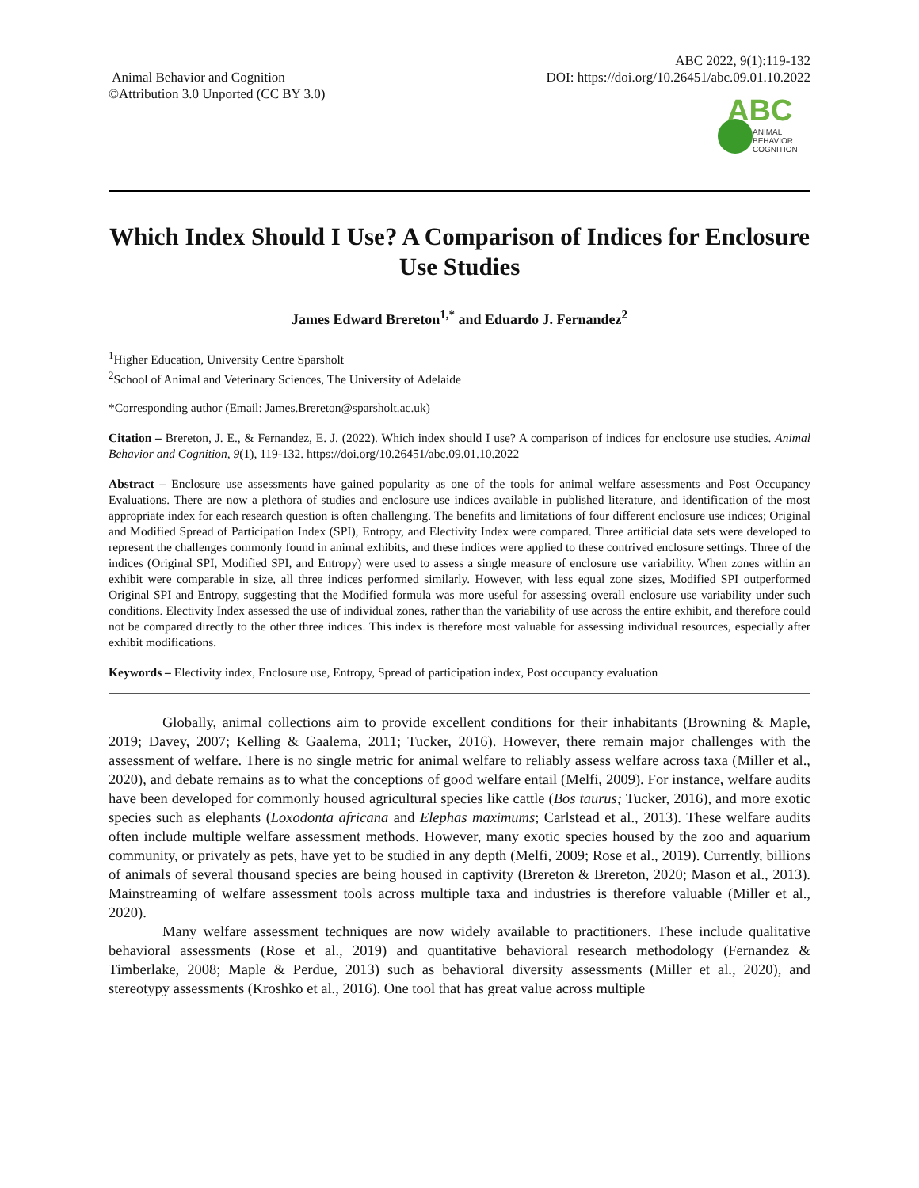Animal Behavior and Cognition
©Attribution 3.0 Unported (CC BY 3.0)
ABC 2022, 9(1):119-132
DOI: https://doi.org/10.26451/abc.09.01.10.2022
ABC
ANIMAL
BEHAVIOR
COGNITION
Which Index Should I Use? A Comparison of Indices for Enclosure Use Studies
James Edward Brereton<sup>1,*</sup> and Eduardo J. Fernandez<sup>2</sup>
<sup>1</sup> Higher Education, University Centre Sparsholt
<sup>2</sup> School of Animal and Veterinary Sciences, The University of Adelaide
*Corresponding author (Email: James.Brereton@sparsholt.ac.uk)
Citation – Brereton, J. E., & Fernandez, E. J. (2022). Which index should I use? A comparison of indices for enclosure use studies. Animal Behavior and Cognition, 9(1), 119-132. https://doi.org/10.26451/abc.09.01.10.2022
Abstract – Enclosure use assessments have gained popularity as one of the tools for animal welfare assessments and Post Occupancy Evaluations. There are now a plethora of studies and enclosure use indices available in published literature, and identification of the most appropriate index for each research question is often challenging. The benefits and limitations of four different enclosure use indices; Original and Modified Spread of Participation Index (SPI), Entropy, and Electivity Index were compared. Three artificial data sets were developed to represent the challenges commonly found in animal exhibits, and these indices were applied to these contrived enclosure settings. Three of the indices (Original SPI, Modified SPI, and Entropy) were used to assess a single measure of enclosure use variability. When zones within an exhibit were comparable in size, all three indices performed similarly. However, with less equal zone sizes, Modified SPI outperformed Original SPI and Entropy, suggesting that the Modified formula was more useful for assessing overall enclosure use variability under such conditions. Electivity Index assessed the use of individual zones, rather than the variability of use across the entire exhibit, and therefore could not be compared directly to the other three indices. This index is therefore most valuable for assessing individual resources, especially after exhibit modifications.
Keywords – Electivity index, Enclosure use, Entropy, Spread of participation index, Post occupancy evaluation
Globally, animal collections aim to provide excellent conditions for their inhabitants (Browning & Maple, 2019; Davey, 2007; Kelling & Gaalema, 2011; Tucker, 2016). However, there remain major challenges with the assessment of welfare. There is no single metric for animal welfare to reliably assess welfare across taxa (Miller et al., 2020), and debate remains as to what the conceptions of good welfare entail (Melfi, 2009). For instance, welfare audits have been developed for commonly housed agricultural species like cattle (Bos taurus; Tucker, 2016), and more exotic species such as elephants (Loxodonta africana and Elephas maximums; Carlstead et al., 2013). These welfare audits often include multiple welfare assessment methods. However, many exotic species housed by the zoo and aquarium community, or privately as pets, have yet to be studied in any depth (Melfi, 2009; Rose et al., 2019). Currently, billions of animals of several thousand species are being housed in captivity (Brereton & Brereton, 2020; Mason et al., 2013). Mainstreaming of welfare assessment tools across multiple taxa and industries is therefore valuable (Miller et al., 2020).
Many welfare assessment techniques are now widely available to practitioners. These include qualitative behavioral assessments (Rose et al., 2019) and quantitative behavioral research methodology (Fernandez & Timberlake, 2008; Maple & Perdue, 2013) such as behavioral diversity assessments (Miller et al., 2020), and stereotypy assessments (Kroshko et al., 2016). One tool that has great value across multiple